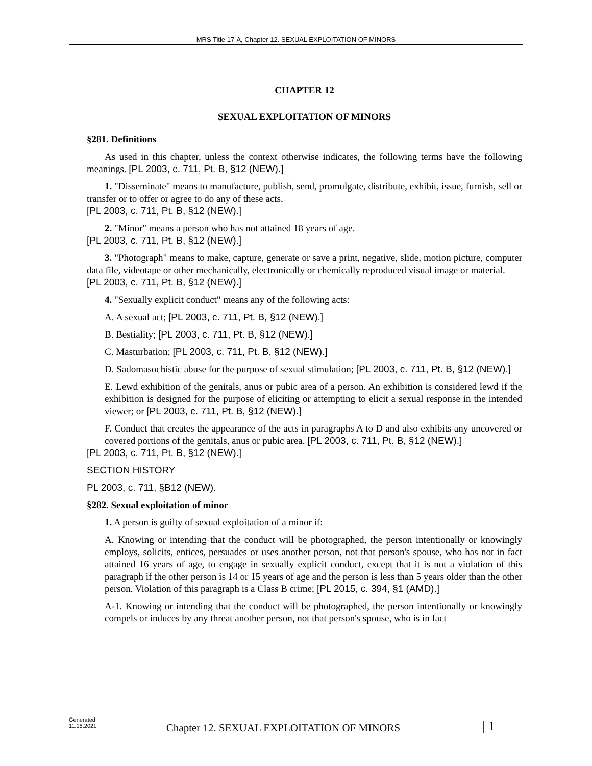MRS Title 17-A, Chapter 12. SEXUAL EXPLOITATION OF MINORS
CHAPTER 12
SEXUAL EXPLOITATION OF MINORS
§281. Definitions
As used in this chapter, unless the context otherwise indicates, the following terms have the following meanings. [PL 2003, c. 711, Pt. B, §12 (NEW).]
1. "Disseminate" means to manufacture, publish, send, promulgate, distribute, exhibit, issue, furnish, sell or transfer or to offer or agree to do any of these acts.
[PL 2003, c. 711, Pt. B, §12 (NEW).]
2. "Minor" means a person who has not attained 18 years of age.
[PL 2003, c. 711, Pt. B, §12 (NEW).]
3. "Photograph" means to make, capture, generate or save a print, negative, slide, motion picture, computer data file, videotape or other mechanically, electronically or chemically reproduced visual image or material.
[PL 2003, c. 711, Pt. B, §12 (NEW).]
4. "Sexually explicit conduct" means any of the following acts:
A. A sexual act; [PL 2003, c. 711, Pt. B, §12 (NEW).]
B. Bestiality; [PL 2003, c. 711, Pt. B, §12 (NEW).]
C. Masturbation; [PL 2003, c. 711, Pt. B, §12 (NEW).]
D. Sadomasochistic abuse for the purpose of sexual stimulation; [PL 2003, c. 711, Pt. B, §12 (NEW).]
E. Lewd exhibition of the genitals, anus or pubic area of a person. An exhibition is considered lewd if the exhibition is designed for the purpose of eliciting or attempting to elicit a sexual response in the intended viewer; or [PL 2003, c. 711, Pt. B, §12 (NEW).]
F. Conduct that creates the appearance of the acts in paragraphs A to D and also exhibits any uncovered or covered portions of the genitals, anus or pubic area. [PL 2003, c. 711, Pt. B, §12 (NEW).]
[PL 2003, c. 711, Pt. B, §12 (NEW).]
SECTION HISTORY
PL 2003, c. 711, §B12 (NEW).
§282. Sexual exploitation of minor
1. A person is guilty of sexual exploitation of a minor if:
A. Knowing or intending that the conduct will be photographed, the person intentionally or knowingly employs, solicits, entices, persuades or uses another person, not that person's spouse, who has not in fact attained 16 years of age, to engage in sexually explicit conduct, except that it is not a violation of this paragraph if the other person is 14 or 15 years of age and the person is less than 5 years older than the other person. Violation of this paragraph is a Class B crime; [PL 2015, c. 394, §1 (AMD).]
A-1. Knowing or intending that the conduct will be photographed, the person intentionally or knowingly compels or induces by any threat another person, not that person's spouse, who is in fact
Generated
11.18.2021
Chapter 12. SEXUAL EXPLOITATION OF MINORS
| 1